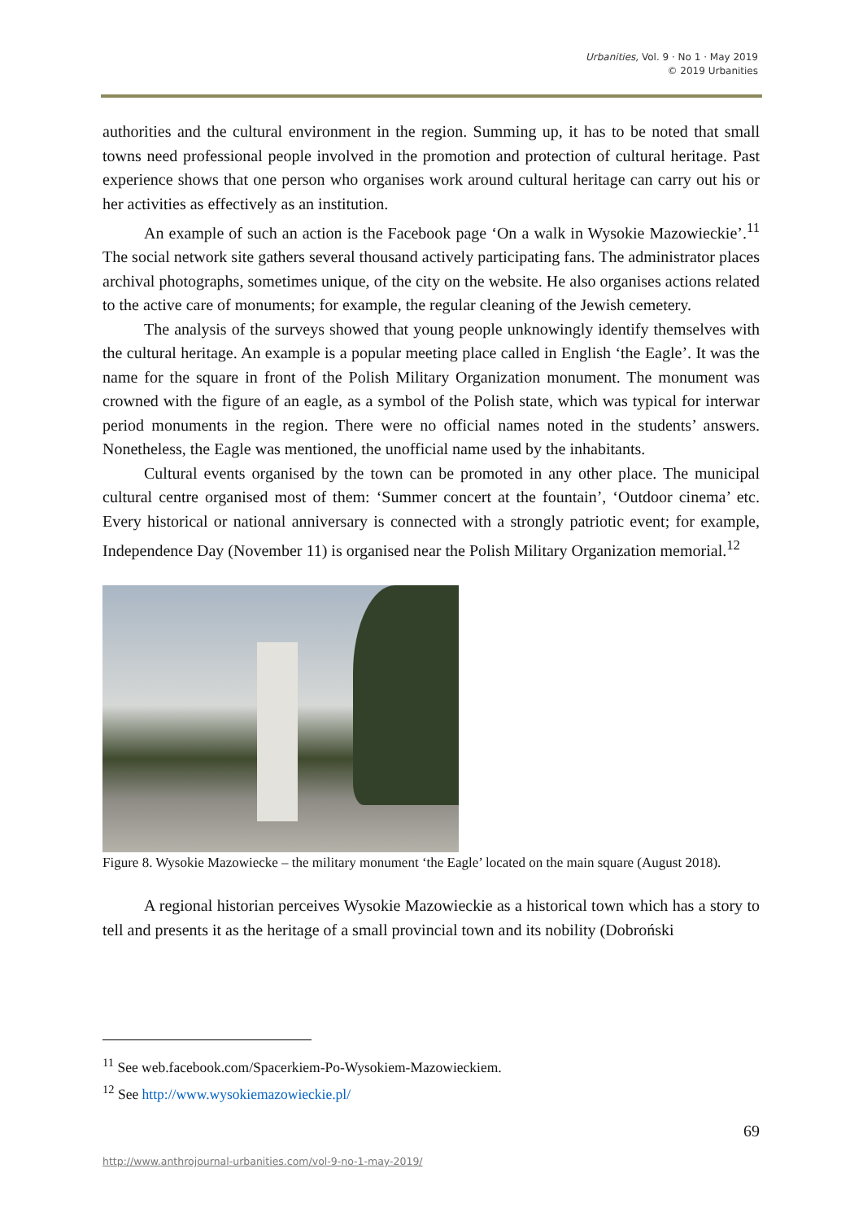Urbanities, Vol. 9 · No 1 · May 2019
© 2019 Urbanities
authorities and the cultural environment in the region. Summing up, it has to be noted that small towns need professional people involved in the promotion and protection of cultural heritage. Past experience shows that one person who organises work around cultural heritage can carry out his or her activities as effectively as an institution.
An example of such an action is the Facebook page ‘On a walk in Wysokie Mazowieckie’.<sup>11</sup> The social network site gathers several thousand actively participating fans. The administrator places archival photographs, sometimes unique, of the city on the website. He also organises actions related to the active care of monuments; for example, the regular cleaning of the Jewish cemetery.
The analysis of the surveys showed that young people unknowingly identify themselves with the cultural heritage. An example is a popular meeting place called in English ‘the Eagle’. It was the name for the square in front of the Polish Military Organization monument. The monument was crowned with the figure of an eagle, as a symbol of the Polish state, which was typical for interwar period monuments in the region. There were no official names noted in the students’ answers. Nonetheless, the Eagle was mentioned, the unofficial name used by the inhabitants.
Cultural events organised by the town can be promoted in any other place. The municipal cultural centre organised most of them: ‘Summer concert at the fountain’, ‘Outdoor cinema’ etc. Every historical or national anniversary is connected with a strongly patriotic event; for example, Independence Day (November 11) is organised near the Polish Military Organization memorial.<sup>12</sup>
Figure 8. Wysokie Mazowiecke – the military monument ‘the Eagle’ located on the main square (August 2018).
A regional historian perceives Wysokie Mazowieckie as a historical town which has a story to tell and presents it as the heritage of a small provincial town and its nobility (Dobroński
<sup>11</sup> See web.facebook.com/Spacerkiem-Po-Wysokiem-Mazowieckiem.
<sup>12</sup> See http://www.wysokiemazowieckie.pl/
69
http://www.anthrojournal-urbanities.com/vol-9-no-1-may-2019/